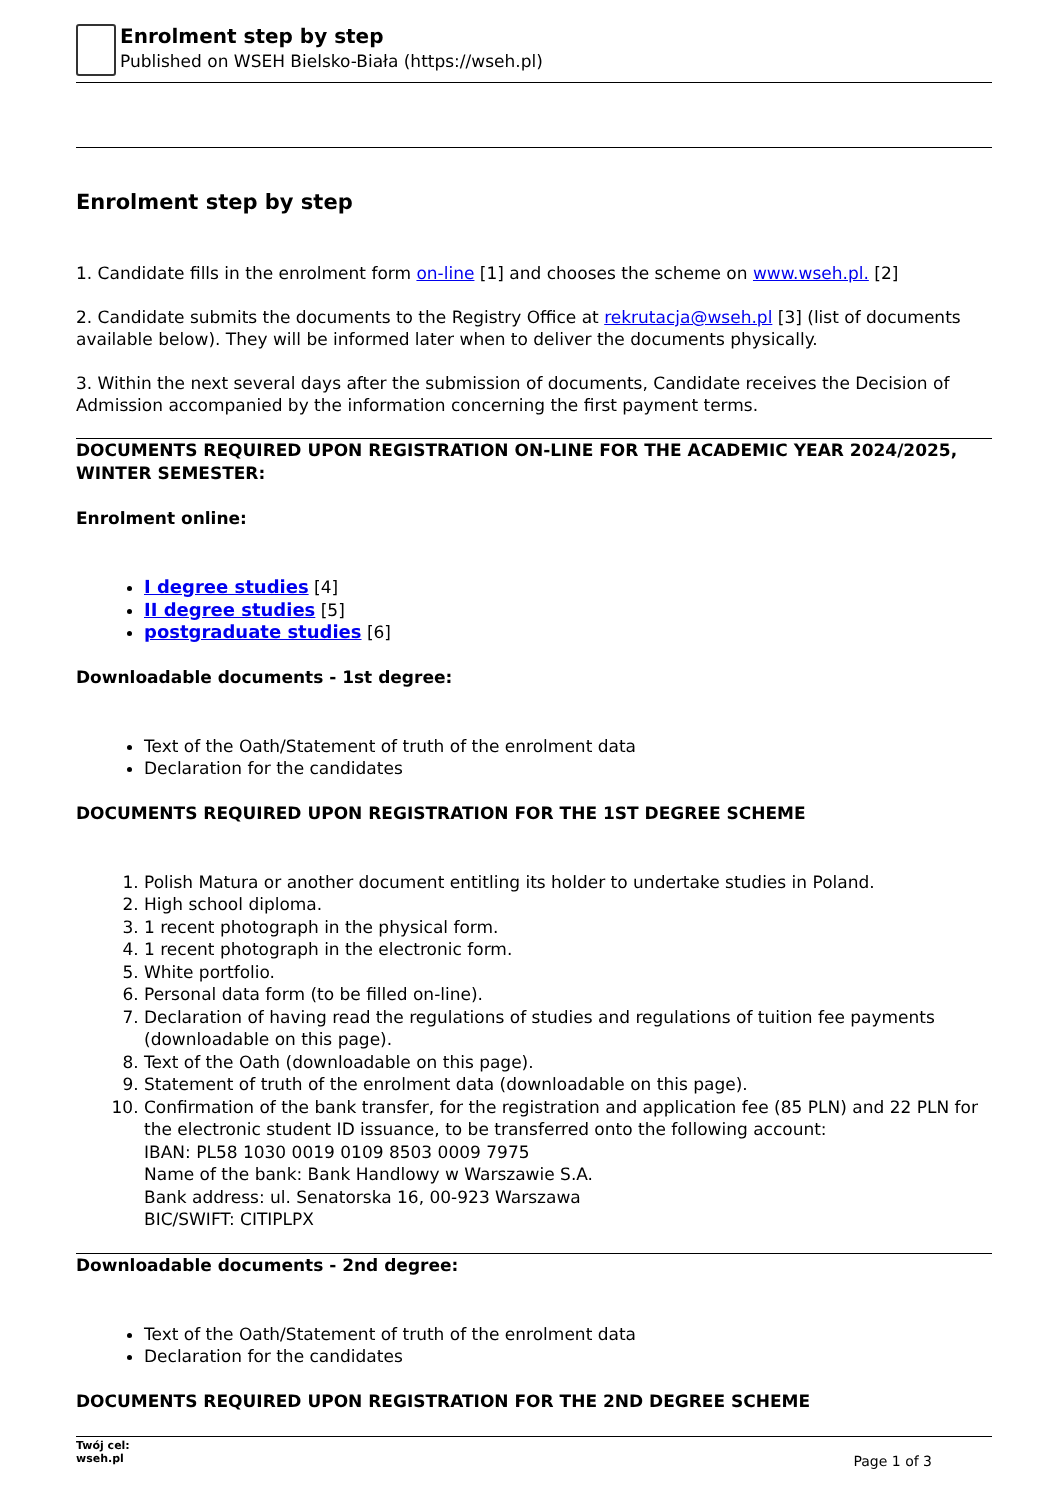Enrolment step by step
Published on WSEH Bielsko-Biała (https://wseh.pl)
Enrolment step by step
1. Candidate fills in the enrolment form on-line [1] and chooses the scheme on www.wseh.pl. [2]
2. Candidate submits the documents to the Registry Office at rekrutacja@wseh.pl [3] (list of documents available below). They will be informed later when to deliver the documents physically.
3. Within the next several days after the submission of documents, Candidate receives the Decision of Admission accompanied by the information concerning the first payment terms.
DOCUMENTS REQUIRED UPON REGISTRATION ON-LINE FOR THE ACADEMIC YEAR 2024/2025, WINTER SEMESTER:
Enrolment online:
I degree studies [4]
II degree studies [5]
postgraduate studies [6]
Downloadable documents - 1st degree:
Text of the Oath/Statement of truth of the enrolment data
Declaration for the candidates
DOCUMENTS REQUIRED UPON REGISTRATION FOR THE 1ST DEGREE SCHEME
1. Polish Matura or another document entitling its holder to undertake studies in Poland.
2. High school diploma.
3. 1 recent photograph in the physical form.
4. 1 recent photograph in the electronic form.
5. White portfolio.
6. Personal data form (to be filled on-line).
7. Declaration of having read the regulations of studies and regulations of tuition fee payments (downloadable on this page).
8. Text of the Oath (downloadable on this page).
9. Statement of truth of the enrolment data (downloadable on this page).
10. Confirmation of the bank transfer, for the registration and application fee (85 PLN) and 22 PLN for the electronic student ID issuance, to be transferred onto the following account:
IBAN: PL58 1030 0019 0109 8503 0009 7975
Name of the bank: Bank Handlowy w Warszawie S.A.
Bank address: ul. Senatorska 16, 00-923 Warszawa
BIC/SWIFT: CITIPLPX
Downloadable documents - 2nd degree:
Text of the Oath/Statement of truth of the enrolment data
Declaration for the candidates
DOCUMENTS REQUIRED UPON REGISTRATION FOR THE 2ND DEGREE SCHEME
Twój cel:
wseh.pl
Page 1 of 3